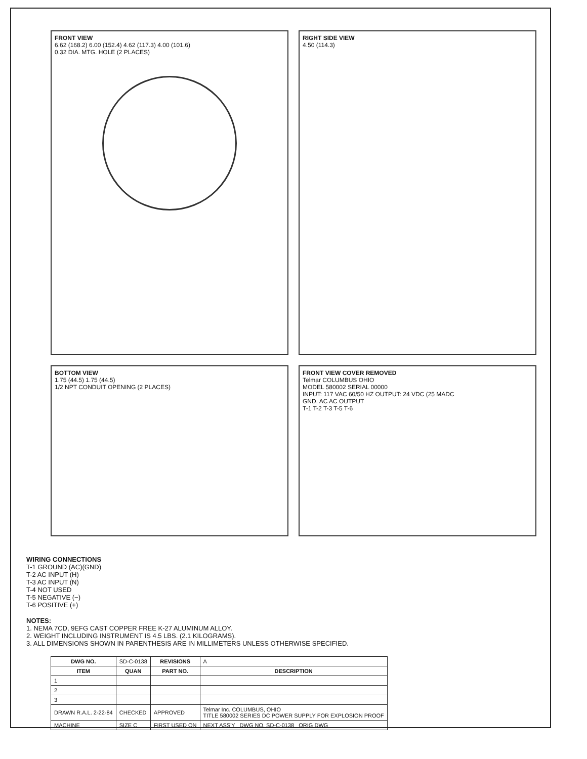FRONT VIEW
6.62 (168.2) 6.00 (152.4) 4.62 (117.3) 4.00 (101.6)
0.32 DIA. MTG. HOLE (2 PLACES)
RIGHT SIDE VIEW
4.50 (114.3)
BOTTOM VIEW
1.75 (44.5) 1.75 (44.5)
1/2 NPT CONDUIT OPENING (2 PLACES)
FRONT VIEW COVER REMOVED
Telmar COLUMBUS OHIO
MODEL 580002 SERIAL 00000
INPUT: 117 VAC 60/50 HZ OUTPUT: 24 VDC (25 MADC
GND. AC AC OUTPUT
T-1 T-2 T-3 T-5 T-6
WIRING CONNECTIONS
T-1 GROUND (AC)(GND)
T-2 AC INPUT (H)
T-3 AC INPUT (N)
T-4 NOT USED
T-5 NEGATIVE (−)
T-6 POSITIVE (+)
NOTES:
1. NEMA 7CD, 9EFG CAST COPPER FREE K-27 ALUMINUM ALLOY.
2. WEIGHT INCLUDING INSTRUMENT IS 4.5 LBS. (2.1 KILOGRAMS).
3. ALL DIMENSIONS SHOWN IN PARENTHESIS ARE IN MILLIMETERS UNLESS OTHERWISE SPECIFIED.
| DWG NO. | SD-C-0138 | REVISIONS | A |
| ITEM | QUAN | PART NO. | DESCRIPTION |
| 1 | | | |
| 2 | | | |
| 3 | | | |
| DRAWN R.A.L. 2-22-84 | CHECKED | APPROVED | Telmar Inc. COLUMBUS, OHIO TITLE 580002 SERIES DC POWER SUPPLY FOR EXPLOSION PROOF |
| MACHINE | SIZE C | FIRST USED ON | NEXT ASS'Y DWG NO. SD-C-0138 ORIG DWG |